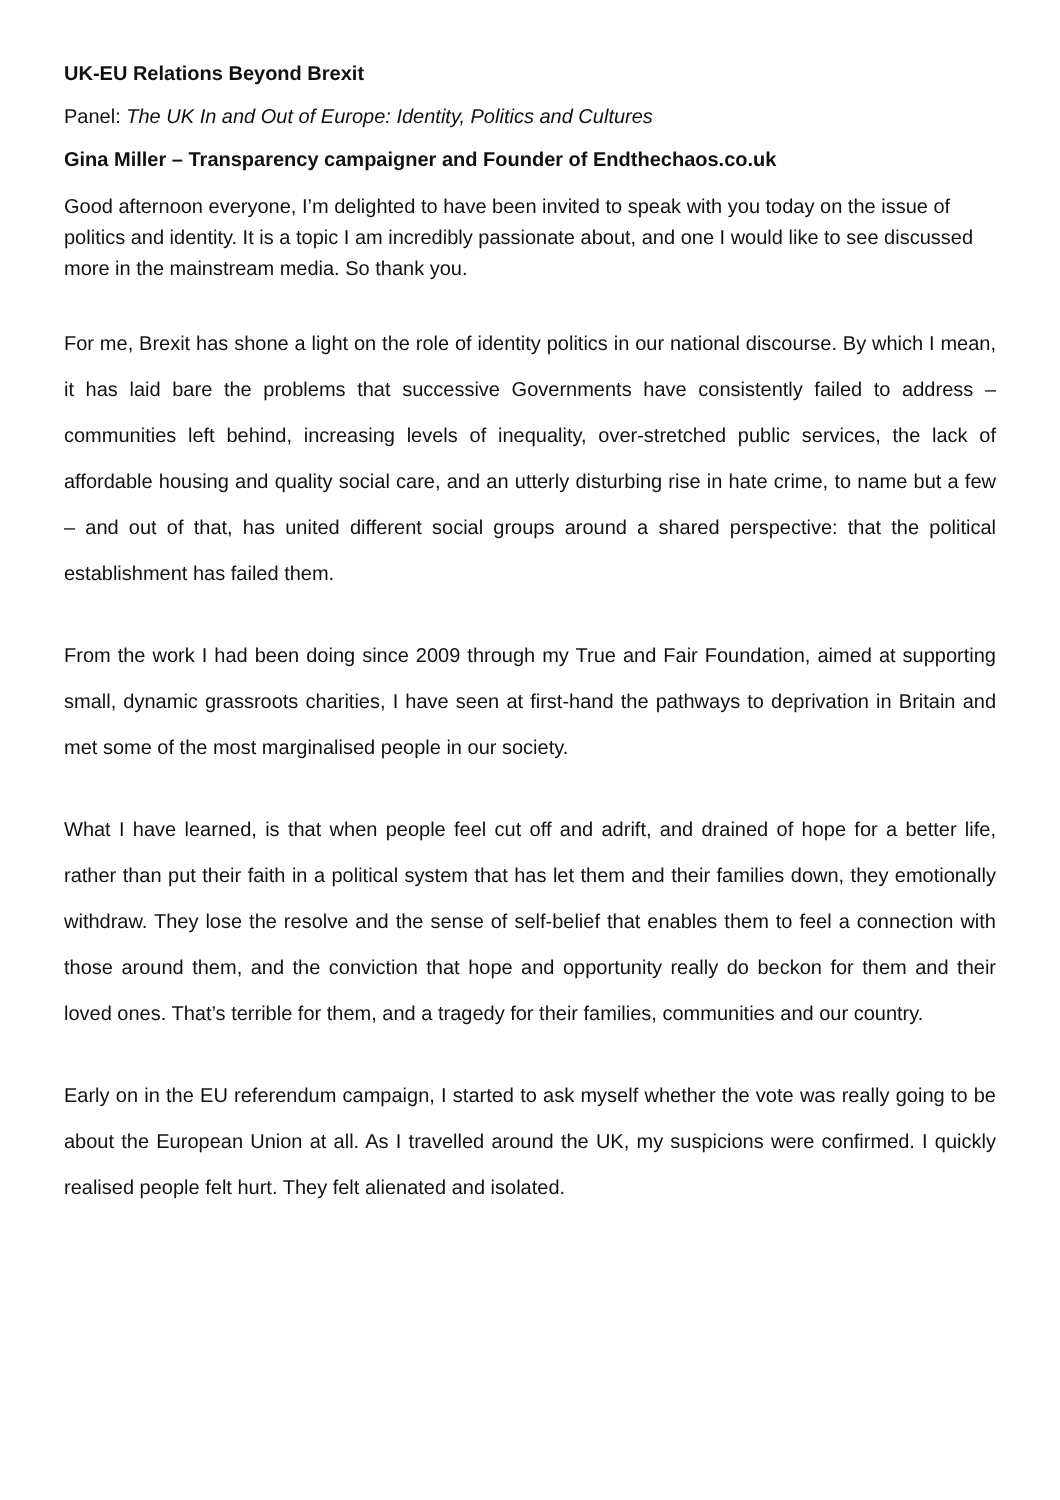UK-EU Relations Beyond Brexit
Panel: The UK In and Out of Europe: Identity, Politics and Cultures
Gina Miller – Transparency campaigner and Founder of Endthechaos.co.uk
Good afternoon everyone, I’m delighted to have been invited to speak with you today on the issue of politics and identity. It is a topic I am incredibly passionate about, and one I would like to see discussed more in the mainstream media. So thank you.
For me, Brexit has shone a light on the role of identity politics in our national discourse. By which I mean, it has laid bare the problems that successive Governments have consistently failed to address – communities left behind, increasing levels of inequality, over-stretched public services, the lack of affordable housing and quality social care, and an utterly disturbing rise in hate crime, to name but a few – and out of that, has united different social groups around a shared perspective: that the political establishment has failed them.
From the work I had been doing since 2009 through my True and Fair Foundation, aimed at supporting small, dynamic grassroots charities, I have seen at first-hand the pathways to deprivation in Britain and met some of the most marginalised people in our society.
What I have learned, is that when people feel cut off and adrift, and drained of hope for a better life, rather than put their faith in a political system that has let them and their families down, they emotionally withdraw. They lose the resolve and the sense of self-belief that enables them to feel a connection with those around them, and the conviction that hope and opportunity really do beckon for them and their loved ones. That’s terrible for them, and a tragedy for their families, communities and our country.
Early on in the EU referendum campaign, I started to ask myself whether the vote was really going to be about the European Union at all. As I travelled around the UK, my suspicions were confirmed. I quickly realised people felt hurt. They felt alienated and isolated.